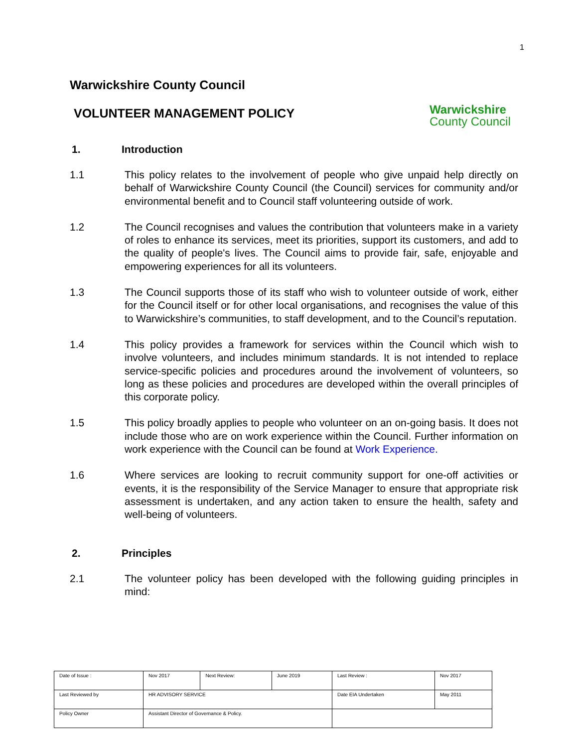1
Warwickshire County Council
VOLUNTEER MANAGEMENT POLICY
Warwickshire
County Council
1. Introduction
1.1 This policy relates to the involvement of people who give unpaid help directly on behalf of Warwickshire County Council (the Council) services for community and/or environmental benefit and to Council staff volunteering outside of work.
1.2 The Council recognises and values the contribution that volunteers make in a variety of roles to enhance its services, meet its priorities, support its customers, and add to the quality of people's lives. The Council aims to provide fair, safe, enjoyable and empowering experiences for all its volunteers.
1.3 The Council supports those of its staff who wish to volunteer outside of work, either for the Council itself or for other local organisations, and recognises the value of this to Warwickshire’s communities, to staff development, and to the Council’s reputation.
1.4 This policy provides a framework for services within the Council which wish to involve volunteers, and includes minimum standards. It is not intended to replace service-specific policies and procedures around the involvement of volunteers, so long as these policies and procedures are developed within the overall principles of this corporate policy.
1.5 This policy broadly applies to people who volunteer on an on-going basis. It does not include those who are on work experience within the Council. Further information on work experience with the Council can be found at Work Experience.
1.6 Where services are looking to recruit community support for one-off activities or events, it is the responsibility of the Service Manager to ensure that appropriate risk assessment is undertaken, and any action taken to ensure the health, safety and well-being of volunteers.
2. Principles
2.1 The volunteer policy has been developed with the following guiding principles in mind:
| Date of Issue : | Nov 2017 | Next Review: | June 2019 | Last Review : | Nov 2017 |
| Last Reviewed by | HR ADVISORY SERVICE | | | Date EIA Undertaken | May 2011 |
| Policy Owner | Assistant Director of Governance & Policy. | | | | |